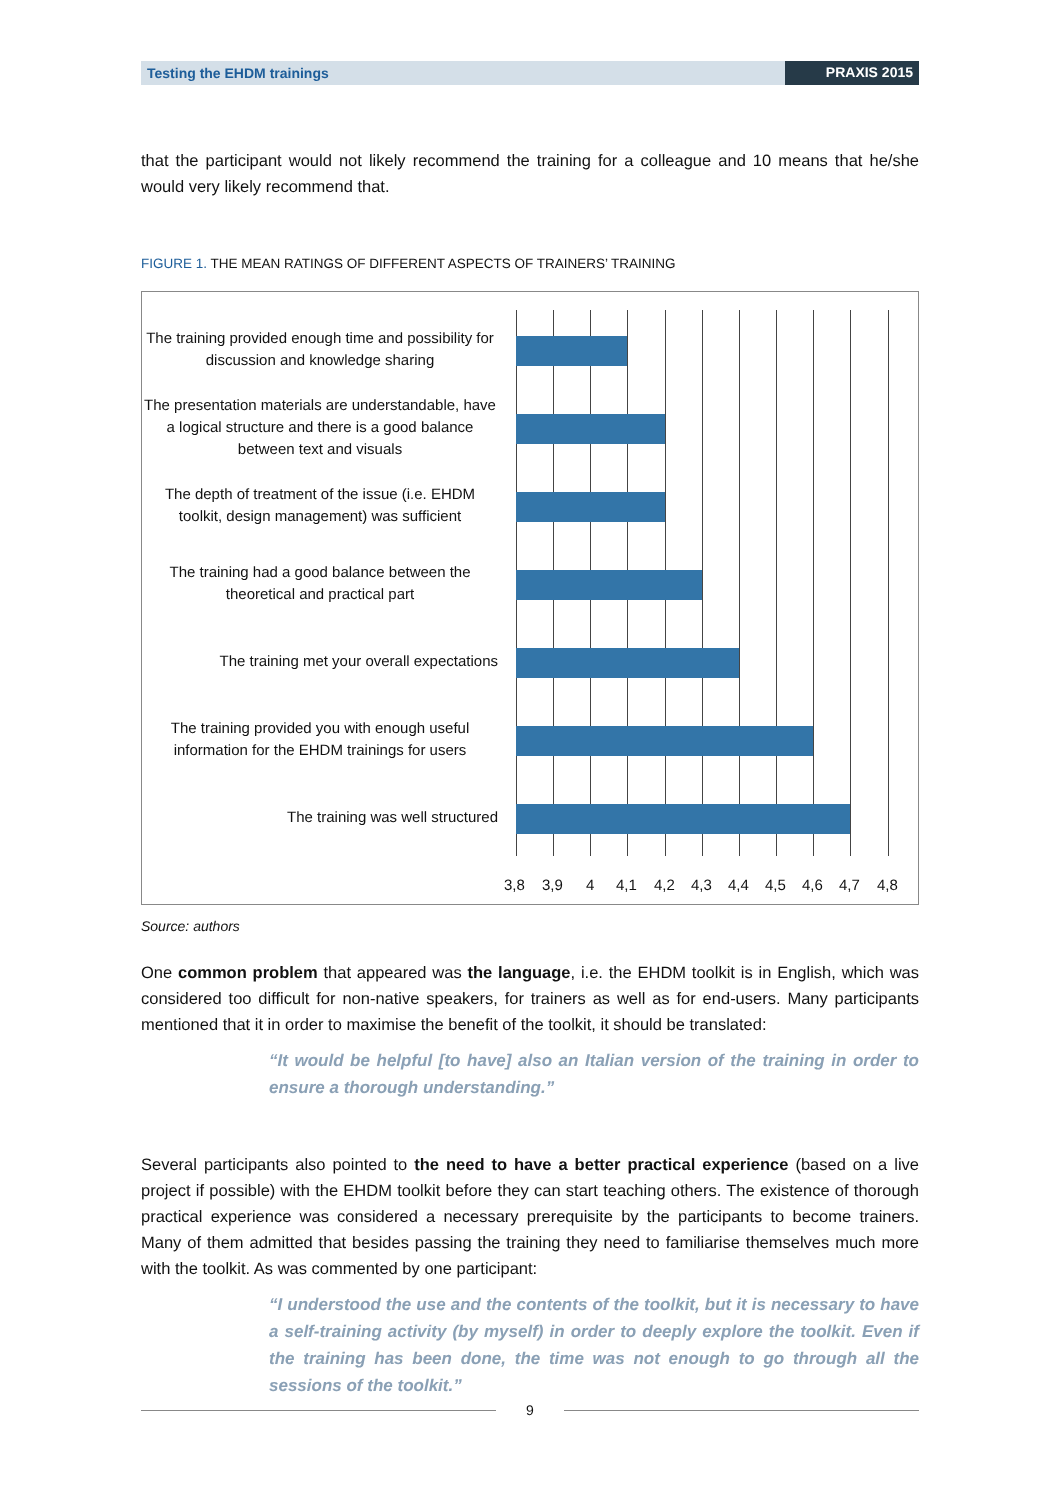Testing the EHDM trainings PRAXIS 2015
that the participant would not likely recommend the training for a colleague and 10 means that he/she would very likely recommend that.
FIGURE 1. THE MEAN RATINGS OF DIFFERENT ASPECTS OF TRAINERS’ TRAINING
The training provided enough time and possibility for discussion and knowledge sharing
The presentation materials are understandable, have a logical structure and there is a good balance between text and visuals
The depth of treatment of the issue (i.e. EHDM toolkit, design management) was sufficient
The training had a good balance between the theoretical and practical part
The training met your overall expectations
The training provided you with enough useful information for the EHDM trainings for users
The training was well structured
3,8 3,9 4 4,1 4,2 4,3 4,4 4,5 4,6 4,7 4,8
Source: authors
One common problem that appeared was the language, i.e. the EHDM toolkit is in English, which was considered too difficult for non-native speakers, for trainers as well as for end-users. Many participants mentioned that it in order to maximise the benefit of the toolkit, it should be translated:
“It would be helpful [to have] also an Italian version of the training in order to ensure a thorough understanding.”
Several participants also pointed to the need to have a better practical experience (based on a live project if possible) with the EHDM toolkit before they can start teaching others. The existence of thorough practical experience was considered a necessary prerequisite by the participants to become trainers. Many of them admitted that besides passing the training they need to familiarise themselves much more with the toolkit. As was commented by one participant:
“I understood the use and the contents of the toolkit, but it is necessary to have a self-training activity (by myself) in order to deeply explore the toolkit. Even if the training has been done, the time was not enough to go through all the sessions of the toolkit.”
9